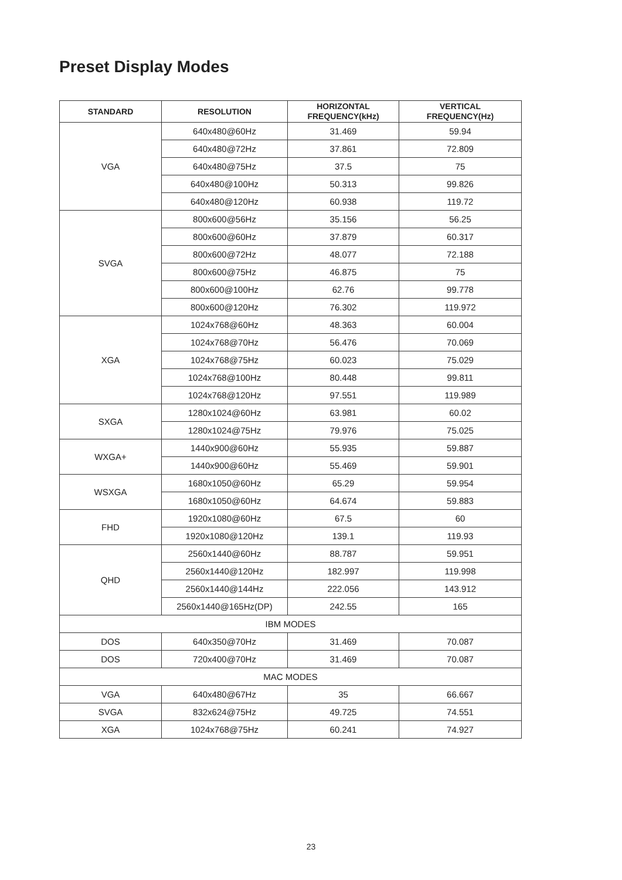Preset Display Modes
| STANDARD | RESOLUTION | HORIZONTAL FREQUENCY(kHz) | VERTICAL FREQUENCY(Hz) |
| --- | --- | --- | --- |
| VGA | 640x480@60Hz | 31.469 | 59.94 |
| | 640x480@72Hz | 37.861 | 72.809 |
| | 640x480@75Hz | 37.5 | 75 |
| | 640x480@100Hz | 50.313 | 99.826 |
| | 640x480@120Hz | 60.938 | 119.72 |
| SVGA | 800x600@56Hz | 35.156 | 56.25 |
| | 800x600@60Hz | 37.879 | 60.317 |
| | 800x600@72Hz | 48.077 | 72.188 |
| | 800x600@75Hz | 46.875 | 75 |
| | 800x600@100Hz | 62.76 | 99.778 |
| | 800x600@120Hz | 76.302 | 119.972 |
| XGA | 1024x768@60Hz | 48.363 | 60.004 |
| | 1024x768@70Hz | 56.476 | 70.069 |
| | 1024x768@75Hz | 60.023 | 75.029 |
| | 1024x768@100Hz | 80.448 | 99.811 |
| | 1024x768@120Hz | 97.551 | 119.989 |
| SXGA | 1280x1024@60Hz | 63.981 | 60.02 |
| | 1280x1024@75Hz | 79.976 | 75.025 |
| WXGA+ | 1440x900@60Hz | 55.935 | 59.887 |
| | 1440x900@60Hz | 55.469 | 59.901 |
| WSXGA | 1680x1050@60Hz | 65.29 | 59.954 |
| | 1680x1050@60Hz | 64.674 | 59.883 |
| FHD | 1920x1080@60Hz | 67.5 | 60 |
| | 1920x1080@120Hz | 139.1 | 119.93 |
| QHD | 2560x1440@60Hz | 88.787 | 59.951 |
| | 2560x1440@120Hz | 182.997 | 119.998 |
| | 2560x1440@144Hz | 222.056 | 143.912 |
| | 2560x1440@165Hz(DP) | 242.55 | 165 |
| IBM MODES | | | |
| DOS | 640x350@70Hz | 31.469 | 70.087 |
| DOS | 720x400@70Hz | 31.469 | 70.087 |
| MAC MODES | | | |
| VGA | 640x480@67Hz | 35 | 66.667 |
| SVGA | 832x624@75Hz | 49.725 | 74.551 |
| XGA | 1024x768@75Hz | 60.241 | 74.927 |
23